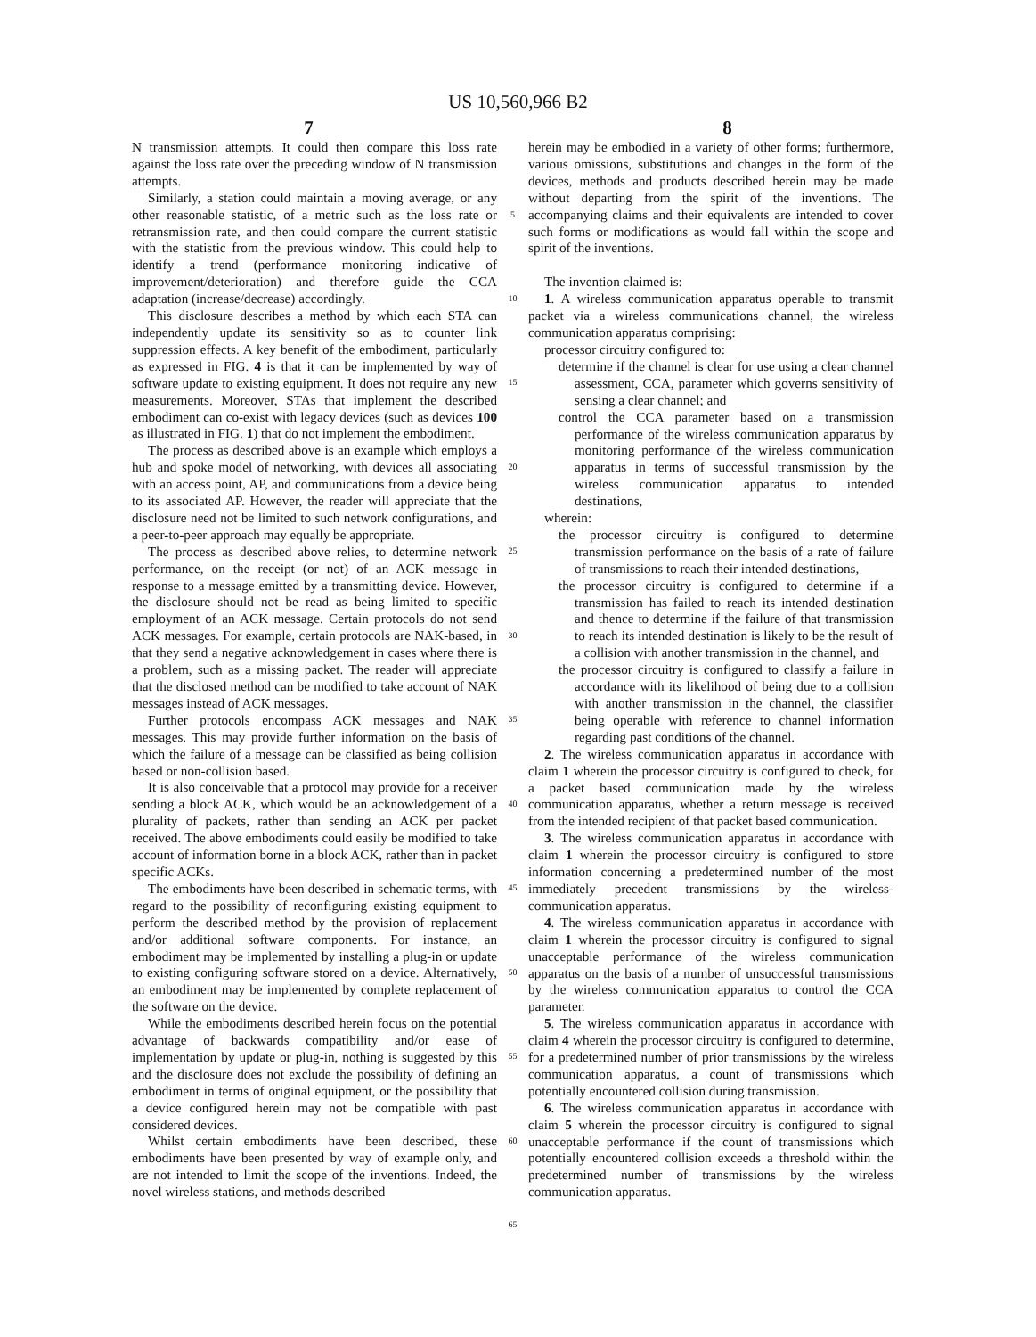US 10,560,966 B2
7 8
N transmission attempts. It could then compare this loss rate against the loss rate over the preceding window of N transmission attempts.
Similarly, a station could maintain a moving average, or any other reasonable statistic, of a metric such as the loss rate or retransmission rate, and then could compare the current statistic with the statistic from the previous window. This could help to identify a trend (performance monitoring indicative of improvement/deterioration) and therefore guide the CCA adaptation (increase/decrease) accordingly.
This disclosure describes a method by which each STA can independently update its sensitivity so as to counter link suppression effects. A key benefit of the embodiment, particularly as expressed in FIG. 4 is that it can be implemented by way of software update to existing equipment. It does not require any new measurements. Moreover, STAs that implement the described embodiment can co-exist with legacy devices (such as devices 100 as illustrated in FIG. 1) that do not implement the embodiment.
The process as described above is an example which employs a hub and spoke model of networking, with devices all associating with an access point, AP, and communications from a device being to its associated AP. However, the reader will appreciate that the disclosure need not be limited to such network configurations, and a peer-to-peer approach may equally be appropriate.
The process as described above relies, to determine network performance, on the receipt (or not) of an ACK message in response to a message emitted by a transmitting device. However, the disclosure should not be read as being limited to specific employment of an ACK message. Certain protocols do not send ACK messages. For example, certain protocols are NAK-based, in that they send a negative acknowledgement in cases where there is a problem, such as a missing packet. The reader will appreciate that the disclosed method can be modified to take account of NAK messages instead of ACK messages.
Further protocols encompass ACK messages and NAK messages. This may provide further information on the basis of which the failure of a message can be classified as being collision based or non-collision based.
It is also conceivable that a protocol may provide for a receiver sending a block ACK, which would be an acknowledgement of a plurality of packets, rather than sending an ACK per packet received. The above embodiments could easily be modified to take account of information borne in a block ACK, rather than in packet specific ACKs.
The embodiments have been described in schematic terms, with regard to the possibility of reconfiguring existing equipment to perform the described method by the provision of replacement and/or additional software components. For instance, an embodiment may be implemented by installing a plug-in or update to existing configuring software stored on a device. Alternatively, an embodiment may be implemented by complete replacement of the software on the device.
While the embodiments described herein focus on the potential advantage of backwards compatibility and/or ease of implementation by update or plug-in, nothing is suggested by this and the disclosure does not exclude the possibility of defining an embodiment in terms of original equipment, or the possibility that a device configured herein may not be compatible with past considered devices.
Whilst certain embodiments have been described, these embodiments have been presented by way of example only, and are not intended to limit the scope of the inventions. Indeed, the novel wireless stations, and methods described
5
10
15
20
25
30
35
40
45
50
55
60
65
herein may be embodied in a variety of other forms; furthermore, various omissions, substitutions and changes in the form of the devices, methods and products described herein may be made without departing from the spirit of the inventions. The accompanying claims and their equivalents are intended to cover such forms or modifications as would fall within the scope and spirit of the inventions.
The invention claimed is:
1. A wireless communication apparatus operable to transmit packet via a wireless communications channel, the wireless communication apparatus comprising:
processor circuitry configured to:
determine if the channel is clear for use using a clear channel assessment, CCA, parameter which governs sensitivity of sensing a clear channel; and
control the CCA parameter based on a transmission performance of the wireless communication apparatus by monitoring performance of the wireless communication apparatus in terms of successful transmission by the wireless communication apparatus to intended destinations,
wherein:
the processor circuitry is configured to determine transmission performance on the basis of a rate of failure of transmissions to reach their intended destinations,
the processor circuitry is configured to determine if a transmission has failed to reach its intended destination and thence to determine if the failure of that transmission to reach its intended destination is likely to be the result of a collision with another transmission in the channel, and
the processor circuitry is configured to classify a failure in accordance with its likelihood of being due to a collision with another transmission in the channel, the classifier being operable with reference to channel information regarding past conditions of the channel.
2. The wireless communication apparatus in accordance with claim 1 wherein the processor circuitry is configured to check, for a packet based communication made by the wireless communication apparatus, whether a return message is received from the intended recipient of that packet based communication.
3. The wireless communication apparatus in accordance with claim 1 wherein the processor circuitry is configured to store information concerning a predetermined number of the most immediately precedent transmissions by the wireless-communication apparatus.
4. The wireless communication apparatus in accordance with claim 1 wherein the processor circuitry is configured to signal unacceptable performance of the wireless communication apparatus on the basis of a number of unsuccessful transmissions by the wireless communication apparatus to control the CCA parameter.
5. The wireless communication apparatus in accordance with claim 4 wherein the processor circuitry is configured to determine, for a predetermined number of prior transmissions by the wireless communication apparatus, a count of transmissions which potentially encountered collision during transmission.
6. The wireless communication apparatus in accordance with claim 5 wherein the processor circuitry is configured to signal unacceptable performance if the count of transmissions which potentially encountered collision exceeds a threshold within the predetermined number of transmissions by the wireless communication apparatus.